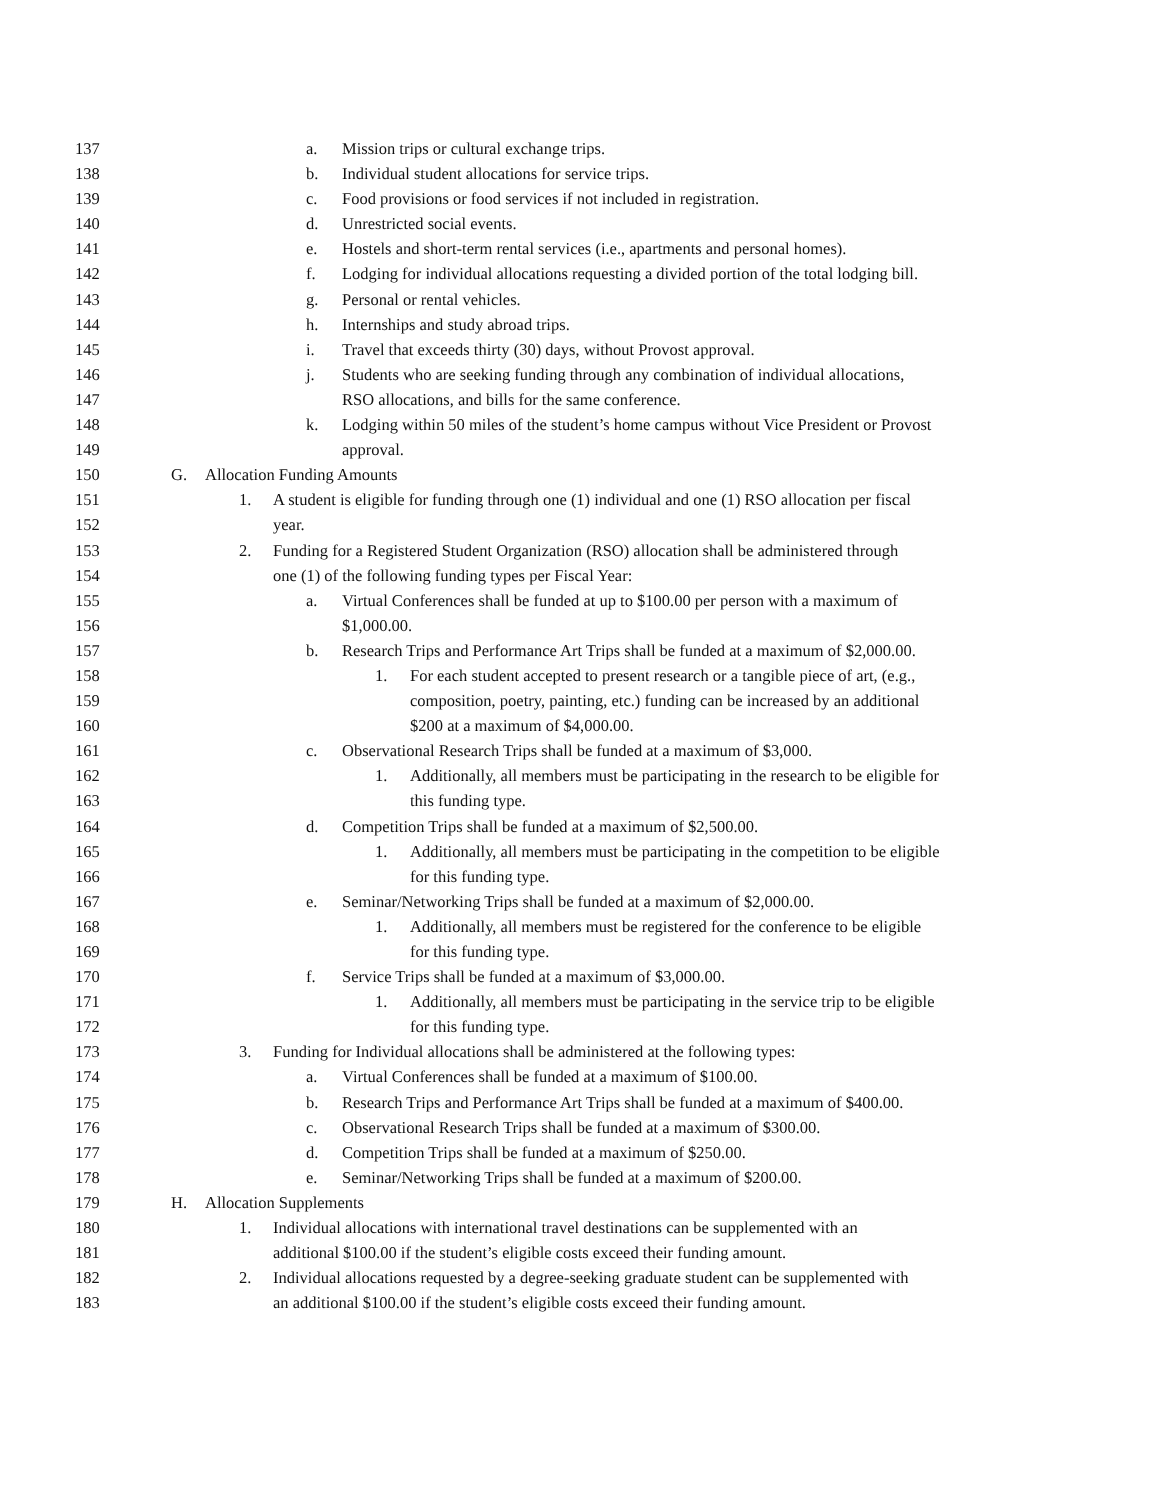137 a. Mission trips or cultural exchange trips.
138 b. Individual student allocations for service trips.
139 c. Food provisions or food services if not included in registration.
140 d. Unrestricted social events.
141 e. Hostels and short-term rental services (i.e., apartments and personal homes).
142 f. Lodging for individual allocations requesting a divided portion of the total lodging bill.
143 g. Personal or rental vehicles.
144 h. Internships and study abroad trips.
145 i. Travel that exceeds thirty (30) days, without Provost approval.
146 j. Students who are seeking funding through any combination of individual allocations,
147 RSO allocations, and bills for the same conference.
148 k. Lodging within 50 miles of the student’s home campus without Vice President or Provost
149 approval.
150 G. Allocation Funding Amounts
151 1. A student is eligible for funding through one (1) individual and one (1) RSO allocation per fiscal
152 year.
153 2. Funding for a Registered Student Organization (RSO) allocation shall be administered through
154 one (1) of the following funding types per Fiscal Year:
155 a. Virtual Conferences shall be funded at up to $100.00 per person with a maximum of
156 $1,000.00.
157 b. Research Trips and Performance Art Trips shall be funded at a maximum of $2,000.00.
158 1. For each student accepted to present research or a tangible piece of art, (e.g.,
159 composition, poetry, painting, etc.) funding can be increased by an additional
160 $200 at a maximum of $4,000.00.
161 c. Observational Research Trips shall be funded at a maximum of $3,000.
162 1. Additionally, all members must be participating in the research to be eligible for
163 this funding type.
164 d. Competition Trips shall be funded at a maximum of $2,500.00.
165 1. Additionally, all members must be participating in the competition to be eligible
166 for this funding type.
167 e. Seminar/Networking Trips shall be funded at a maximum of $2,000.00.
168 1. Additionally, all members must be registered for the conference to be eligible
169 for this funding type.
170 f. Service Trips shall be funded at a maximum of $3,000.00.
171 1. Additionally, all members must be participating in the service trip to be eligible
172 for this funding type.
173 3. Funding for Individual allocations shall be administered at the following types:
174 a. Virtual Conferences shall be funded at a maximum of $100.00.
175 b. Research Trips and Performance Art Trips shall be funded at a maximum of $400.00.
176 c. Observational Research Trips shall be funded at a maximum of $300.00.
177 d. Competition Trips shall be funded at a maximum of $250.00.
178 e. Seminar/Networking Trips shall be funded at a maximum of $200.00.
179 H. Allocation Supplements
180 1. Individual allocations with international travel destinations can be supplemented with an
181 additional $100.00 if the student’s eligible costs exceed their funding amount.
182 2. Individual allocations requested by a degree-seeking graduate student can be supplemented with
183 an additional $100.00 if the student’s eligible costs exceed their funding amount.